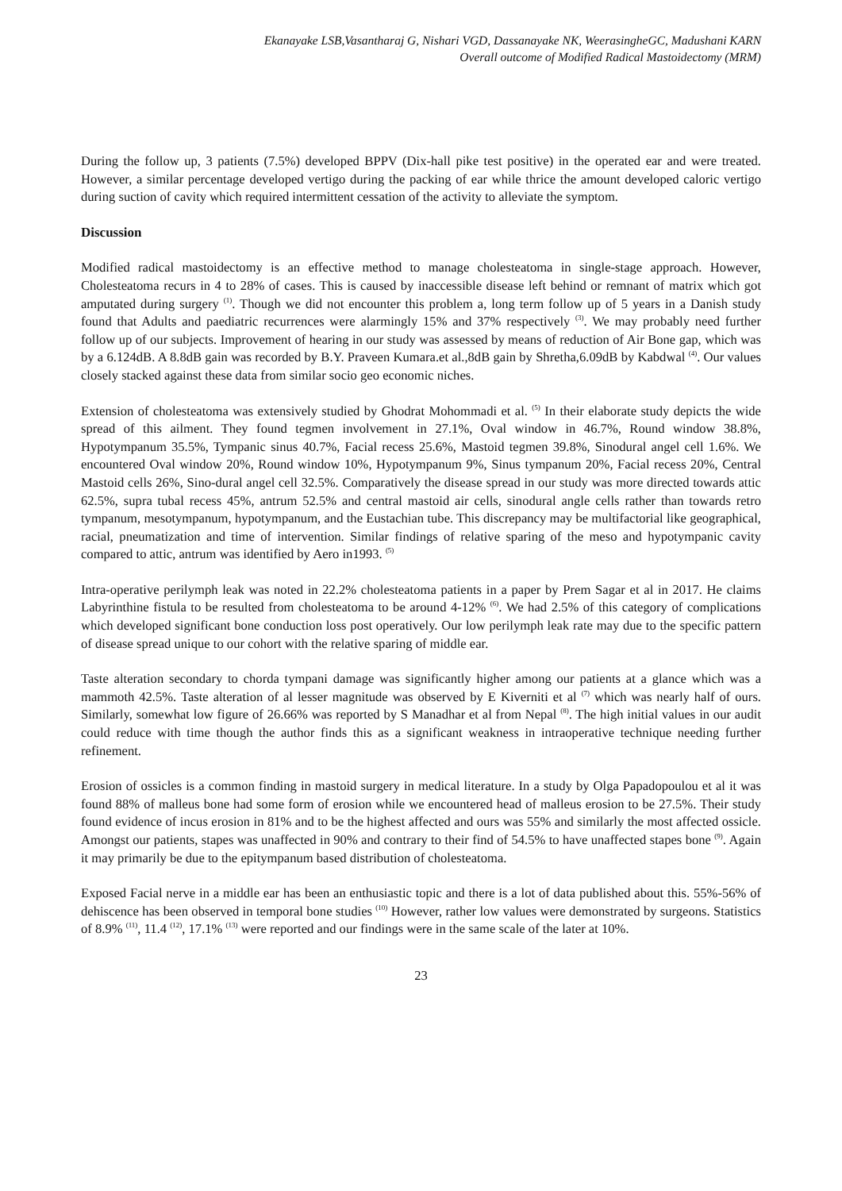Ekanayake LSB,Vasantharaj G, Nishari VGD, Dassanayake NK, WeerasingheGC, Madushani KARN
Overall outcome of Modified Radical Mastoidectomy (MRM)
During the follow up, 3 patients (7.5%) developed BPPV (Dix-hall pike test positive) in the operated ear and were treated. However, a similar percentage developed vertigo during the packing of ear while thrice the amount developed caloric vertigo during suction of cavity which required intermittent cessation of the activity to alleviate the symptom.
Discussion
Modified radical mastoidectomy is an effective method to manage cholesteatoma in single-stage approach. However, Cholesteatoma recurs in 4 to 28% of cases. This is caused by inaccessible disease left behind or remnant of matrix which got amputated during surgery <sup>(1)</sup>. Though we did not encounter this problem a, long term follow up of 5 years in a Danish study found that Adults and paediatric recurrences were alarmingly 15% and 37% respectively <sup>(3)</sup>. We may probably need further follow up of our subjects. Improvement of hearing in our study was assessed by means of reduction of Air Bone gap, which was by a 6.124dB. A 8.8dB gain was recorded by B.Y. Praveen Kumara.et al.,8dB gain by Shretha,6.09dB by Kabdwal <sup>(4)</sup>. Our values closely stacked against these data from similar socio geo economic niches.
Extension of cholesteatoma was extensively studied by Ghodrat Mohommadi et al. <sup>(5)</sup> In their elaborate study depicts the wide spread of this ailment. They found tegmen involvement in 27.1%, Oval window in 46.7%, Round window 38.8%, Hypotympanum 35.5%, Tympanic sinus 40.7%, Facial recess 25.6%, Mastoid tegmen 39.8%, Sinodural angel cell 1.6%. We encountered Oval window 20%, Round window 10%, Hypotympanum 9%, Sinus tympanum 20%, Facial recess 20%, Central Mastoid cells 26%, Sino-dural angel cell 32.5%. Comparatively the disease spread in our study was more directed towards attic 62.5%, supra tubal recess 45%, antrum 52.5% and central mastoid air cells, sinodural angle cells rather than towards retro tympanum, mesotympanum, hypotympanum, and the Eustachian tube. This discrepancy may be multifactorial like geographical, racial, pneumatization and time of intervention. Similar findings of relative sparing of the meso and hypotympanic cavity compared to attic, antrum was identified by Aero in1993. <sup>(5)</sup>
Intra-operative perilymph leak was noted in 22.2% cholesteatoma patients in a paper by Prem Sagar et al in 2017. He claims Labyrinthine fistula to be resulted from cholesteatoma to be around 4-12% <sup>(6)</sup>. We had 2.5% of this category of complications which developed significant bone conduction loss post operatively. Our low perilymph leak rate may due to the specific pattern of disease spread unique to our cohort with the relative sparing of middle ear.
Taste alteration secondary to chorda tympani damage was significantly higher among our patients at a glance which was a mammoth 42.5%. Taste alteration of al lesser magnitude was observed by E Kiverniti et al <sup>(7)</sup> which was nearly half of ours. Similarly, somewhat low figure of 26.66% was reported by S Manadhar et al from Nepal <sup>(8)</sup>. The high initial values in our audit could reduce with time though the author finds this as a significant weakness in intraoperative technique needing further refinement.
Erosion of ossicles is a common finding in mastoid surgery in medical literature. In a study by Olga Papadopoulou et al it was found 88% of malleus bone had some form of erosion while we encountered head of malleus erosion to be 27.5%. Their study found evidence of incus erosion in 81% and to be the highest affected and ours was 55% and similarly the most affected ossicle. Amongst our patients, stapes was unaffected in 90% and contrary to their find of 54.5% to have unaffected stapes bone <sup>(9)</sup>. Again it may primarily be due to the epitympanum based distribution of cholesteatoma.
Exposed Facial nerve in a middle ear has been an enthusiastic topic and there is a lot of data published about this. 55%-56% of dehiscence has been observed in temporal bone studies <sup>(10)</sup> However, rather low values were demonstrated by surgeons. Statistics of 8.9% <sup>(11)</sup>, 11.4 <sup>(12)</sup>, 17.1% <sup>(13)</sup> were reported and our findings were in the same scale of the later at 10%.
23